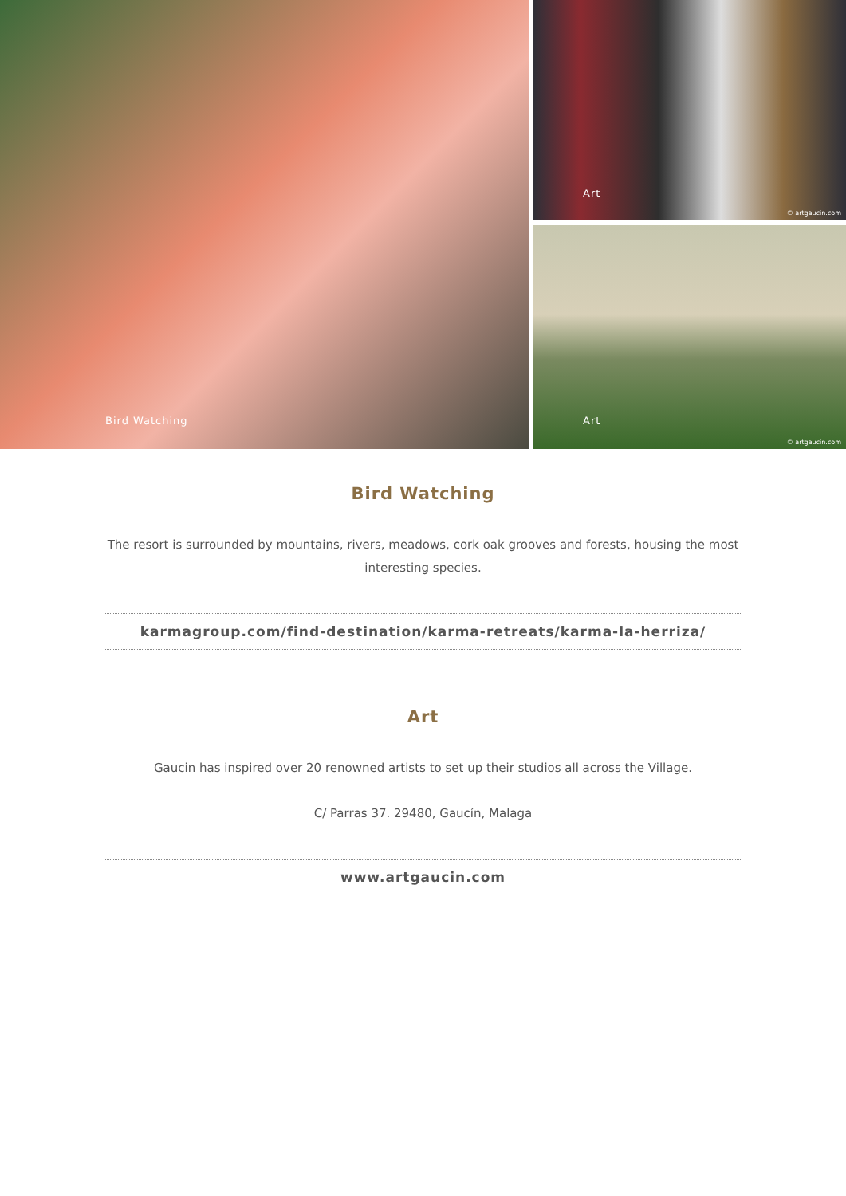Bird Watching
Art
© artgaucin.com
Art
© artgaucin.com
Bird Watching
The resort is surrounded by mountains, rivers, meadows, cork oak grooves and forests, housing the most interesting species.
karmagroup.com/find-destination/karma-retreats/karma-la-herriza/
Art
Gaucin has inspired over 20 renowned artists to set up their studios all across the Village.
C/ Parras 37. 29480, Gaucín, Malaga
www.artgaucin.com